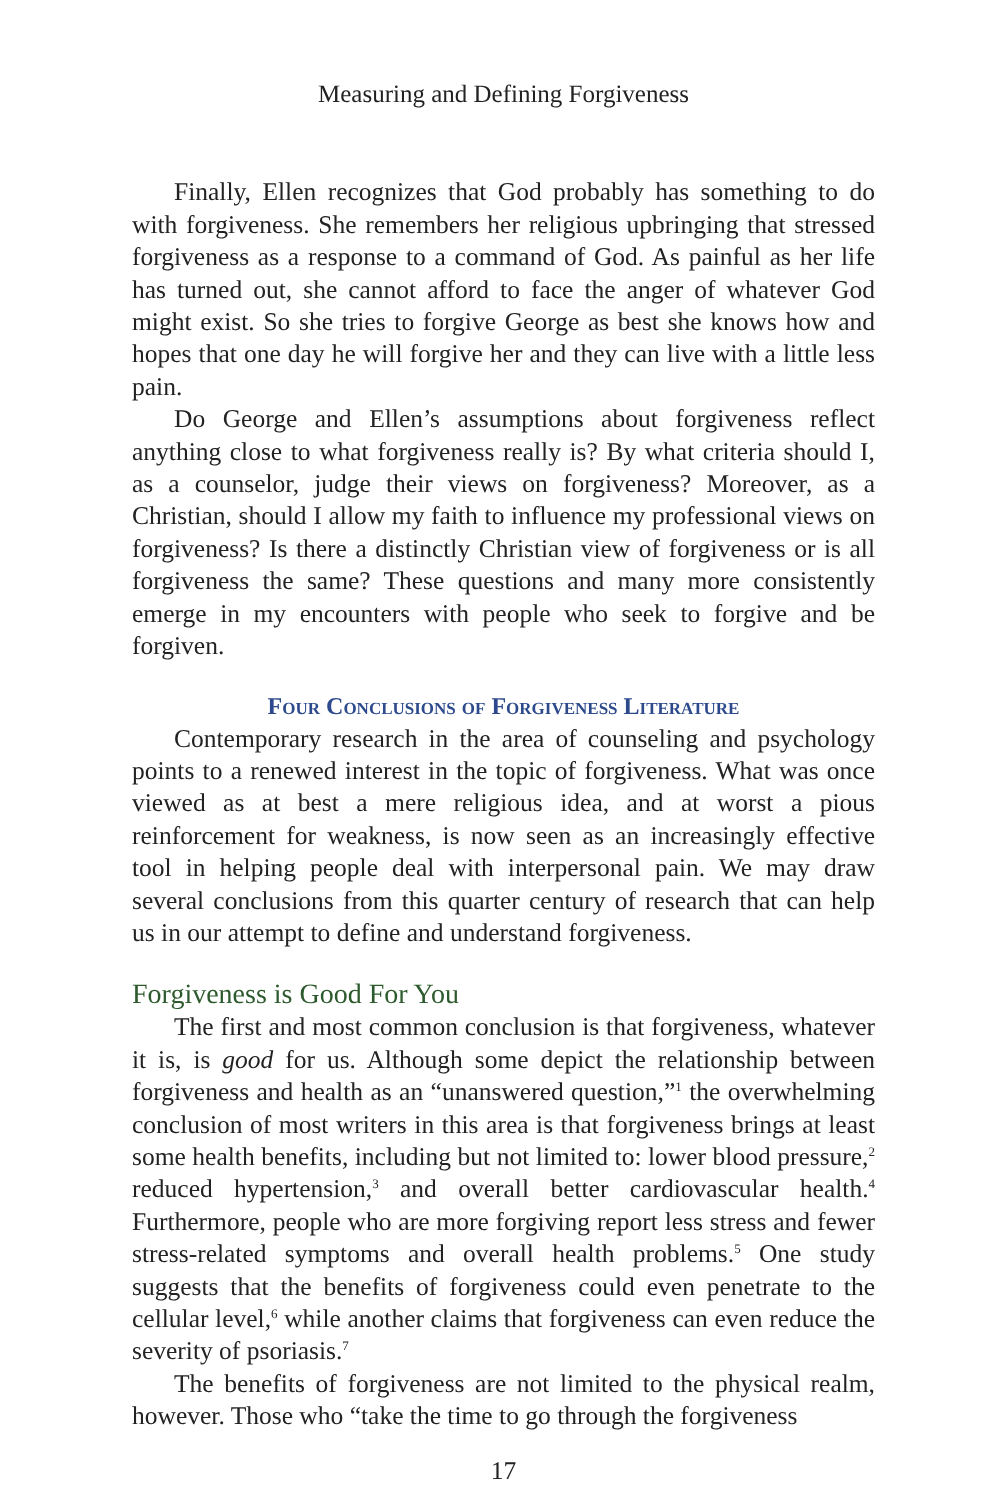Measuring and Defining Forgiveness
Finally, Ellen recognizes that God probably has something to do with forgiveness. She remembers her religious upbringing that stressed forgiveness as a response to a command of God. As painful as her life has turned out, she cannot afford to face the anger of whatever God might exist. So she tries to forgive George as best she knows how and hopes that one day he will forgive her and they can live with a little less pain.
Do George and Ellen’s assumptions about forgiveness reflect anything close to what forgiveness really is? By what criteria should I, as a counselor, judge their views on forgiveness? Moreover, as a Christian, should I allow my faith to influence my professional views on forgiveness? Is there a distinctly Christian view of forgiveness or is all forgiveness the same? These questions and many more consistently emerge in my encounters with people who seek to forgive and be forgiven.
Four Conclusions of Forgiveness Literature
Contemporary research in the area of counseling and psychology points to a renewed interest in the topic of forgiveness. What was once viewed as at best a mere religious idea, and at worst a pious reinforcement for weakness, is now seen as an increasingly effective tool in helping people deal with interpersonal pain. We may draw several conclusions from this quarter century of research that can help us in our attempt to define and understand forgiveness.
Forgiveness is Good For You
The first and most common conclusion is that forgiveness, whatever it is, is good for us. Although some depict the relationship between forgiveness and health as an “unanswered question,”<sup>1</sup> the overwhelming conclusion of most writers in this area is that forgiveness brings at least some health benefits, including but not limited to: lower blood pressure,<sup>2</sup> reduced hypertension,<sup>3</sup> and overall better cardiovascular health.<sup>4</sup> Furthermore, people who are more forgiving report less stress and fewer stress-related symptoms and overall health problems.<sup>5</sup> One study suggests that the benefits of forgiveness could even penetrate to the cellular level,<sup>6</sup> while another claims that forgiveness can even reduce the severity of psoriasis.<sup>7</sup>
The benefits of forgiveness are not limited to the physical realm, however. Those who “take the time to go through the forgiveness
17